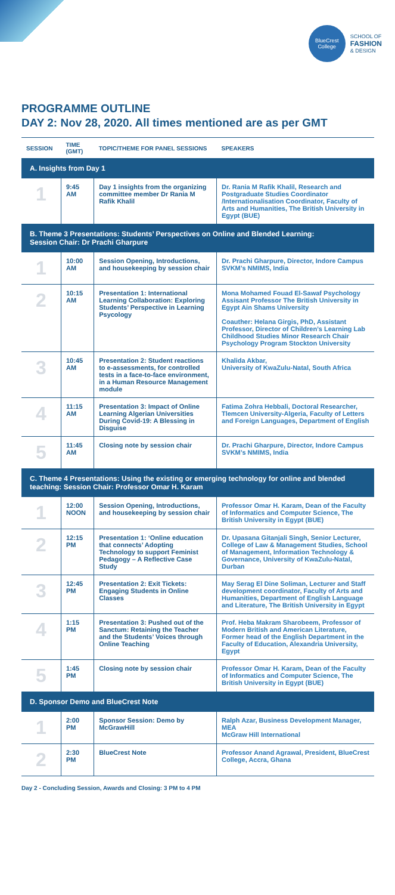BlueCrest
College
SCHOOL OF
FASHION
& DESIGN
PROGRAMME OUTLINE
DAY 2: Nov 28, 2020. All times mentioned are as per GMT
| SESSION | TIME (GMT) | TOPIC/THEME FOR PANEL SESSIONS | SPEAKERS |
| --- | --- | --- | --- |
| A. Insights from Day 1 | | | |
| 1 | 9:45 AM | Day 1 insights from the organizing committee member Dr Rania M Rafik Khalil | Dr. Rania M Rafik Khalil, Research and Postgraduate Studies Coordinator /Internationalisation Coordinator, Faculty of Arts and Humanities, The British University in Egypt (BUE) |
| B. Theme 3 Presentations: Students’ Perspectives on Online and Blended Learning: Session Chair: Dr Prachi Gharpure | | | |
| 1 | 10:00 AM | Session Opening, Introductions, and housekeeping by session chair | Dr. Prachi Gharpure, Director, Indore Campus SVKM’s NMIMS, India |
| 2 | 10:15 AM | Presentation 1: International Learning Collaboration: Exploring Students’ Perspective in Learning Psycology | Mona Mohamed Fouad El-Sawaf Psychology Assisant Professor The British University in Egypt Ain Shams University Coauther: Helana Girgis, PhD, Assistant Professor, Director of Children’s Learning Lab Childhood Studies Minor Research Chair Psychology Program Stockton University |
| 3 | 10:45 AM | Presentation 2: Student reactions to e-assessments, for controlled tests in a face-to-face environment, in a Human Resource Management module | Khalida Akbar, University of KwaZulu-Natal, South Africa |
| 4 | 11:15 AM | Presentation 3: Impact of Online Learning Algerian Universities During Covid-19: A Blessing in Disguise | Fatima Zohra Hebbali, Doctoral Researcher, Tlemcen University-Algeria, Faculty of Letters and Foreign Languages, Department of English |
| 5 | 11:45 AM | Closing note by session chair | Dr. Prachi Gharpure, Director, Indore Campus SVKM’s NMIMS, India |
| C. Theme 4 Presentations: Using the existing or emerging technology for online and blended teaching: Session Chair: Professor Omar H. Karam | | | |
| 1 | 12:00 NOON | Session Opening, Introductions, and housekeeping by session chair | Professor Omar H. Karam, Dean of the Faculty of Informatics and Computer Science, The British University in Egypt (BUE) |
| 2 | 12:15 PM | Presentation 1: ‘Online education that connects’ Adopting Technology to support Feminist Pedagogy – A Reflective Case Study | Dr. Upasana Gitanjali Singh, Senior Lecturer, College of Law & Management Studies, School of Management, Information Technology & Governance, University of KwaZulu-Natal, Durban |
| 3 | 12:45 PM | Presentation 2: Exit Tickets: Engaging Students in Online Classes | May Serag El Dine Soliman, Lecturer and Staff development coordinator, Faculty of Arts and Humanities, Department of English Language and Literature, The British University in Egypt |
| 4 | 1:15 PM | Presentation 3: Pushed out of the Sanctum: Retaining the Teacher and the Students’ Voices through Online Teaching | Prof. Heba Makram Sharobeem, Professor of Modern British and American Literature, Former head of the English Department in the Faculty of Education, Alexandria University, Egypt |
| 5 | 1:45 PM | Closing note by session chair | Professor Omar H. Karam, Dean of the Faculty of Informatics and Computer Science, The British University in Egypt (BUE) |
| D. Sponsor Demo and BlueCrest Note | | | |
| 1 | 2:00 PM | Sponsor Session: Demo by McGrawHill | Ralph Azar, Business Development Manager, MEA McGraw Hill International |
| 2 | 2:30 PM | BlueCrest Note | Professor Anand Agrawal, President, BlueCrest College, Accra, Ghana |
Day 2 - Concluding Session, Awards and Closing: 3 PM to 4 PM